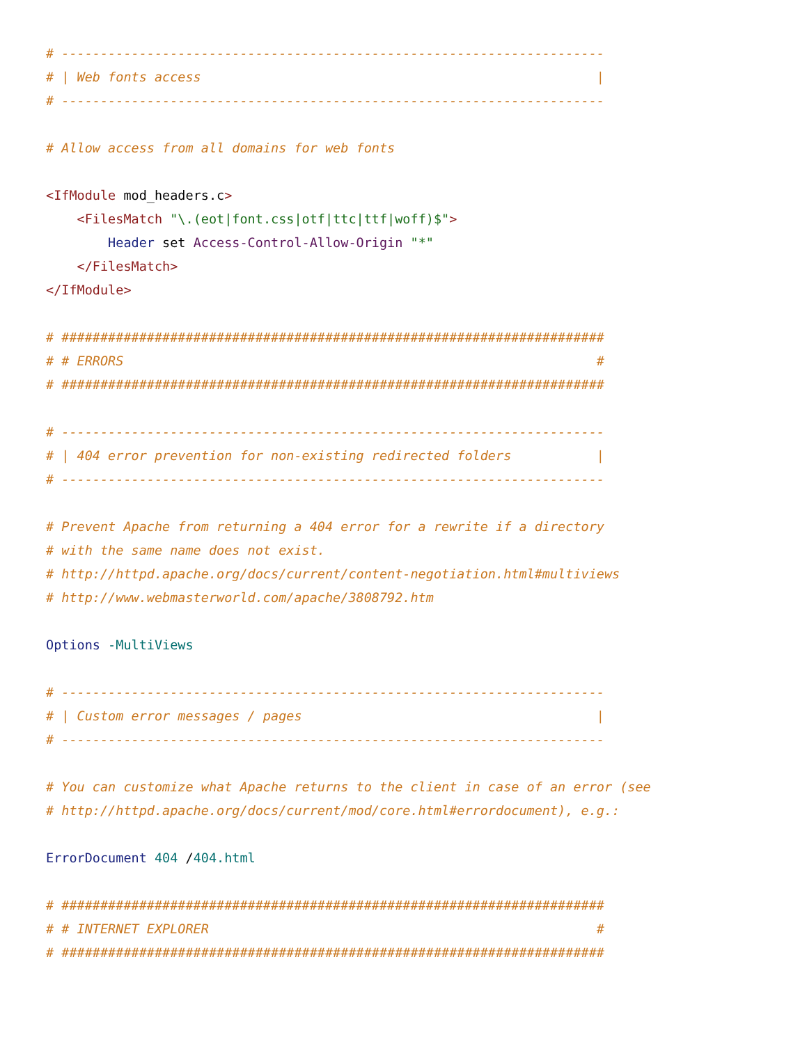# ----------------------------------------------------------------------
# | Web fonts access                                                   |
# ----------------------------------------------------------------------

# Allow access from all domains for web fonts

<IfModule mod_headers.c>
    <FilesMatch "\.(eot|font.css|otf|ttc|ttf|woff)$">
        Header set Access-Control-Allow-Origin "*"
    </FilesMatch>
</IfModule>

# ######################################################################
# # ERRORS                                                             #
# ######################################################################

# ----------------------------------------------------------------------
# | 404 error prevention for non-existing redirected folders           |
# ----------------------------------------------------------------------

# Prevent Apache from returning a 404 error for a rewrite if a directory
# with the same name does not exist.
# http://httpd.apache.org/docs/current/content-negotiation.html#multiviews
# http://www.webmasterworld.com/apache/3808792.htm

Options -MultiViews

# ----------------------------------------------------------------------
# | Custom error messages / pages                                      |
# ----------------------------------------------------------------------

# You can customize what Apache returns to the client in case of an error (see
# http://httpd.apache.org/docs/current/mod/core.html#errordocument), e.g.:

ErrorDocument 404 /404.html

# ######################################################################
# # INTERNET EXPLORER                                                  #
# ######################################################################